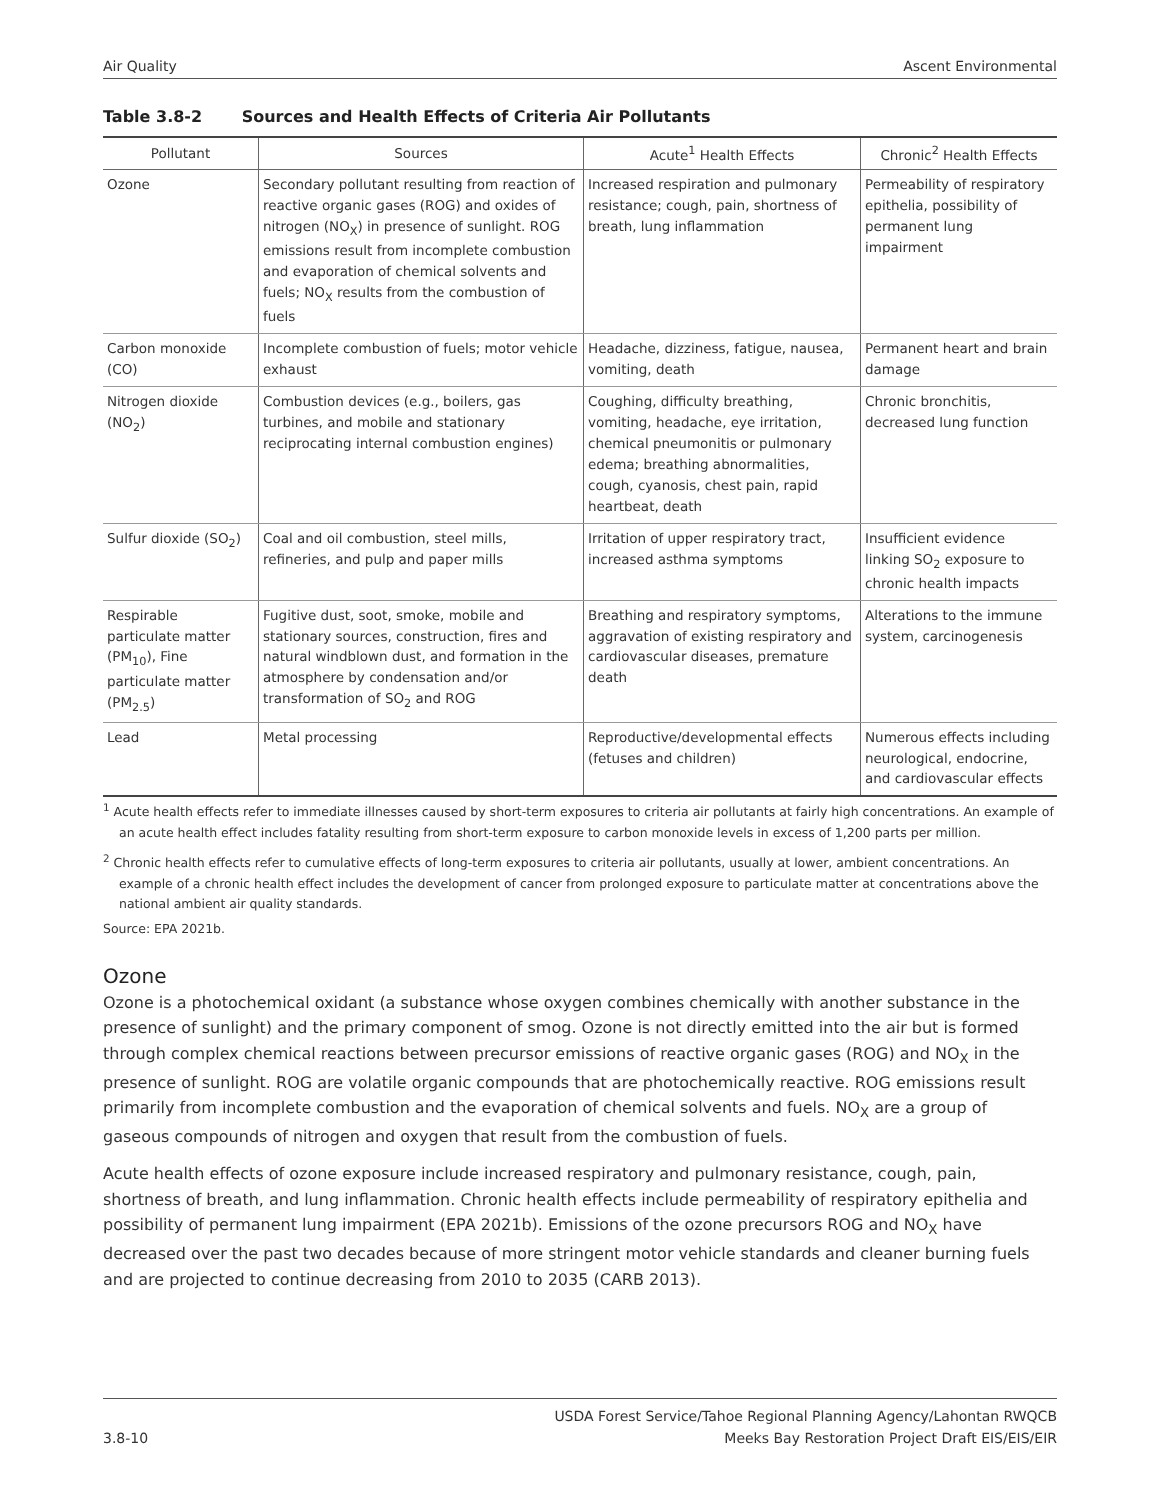Air Quality Ascent Environmental
Table 3.8-2 Sources and Health Effects of Criteria Air Pollutants
| Pollutant | Sources | Acute<sup>1</sup> Health Effects | Chronic<sup>2</sup> Health Effects |
| --- | --- | --- | --- |
| Ozone | Secondary pollutant resulting from reaction of reactive organic gases (ROG) and oxides of nitrogen (NO<sub>X</sub>) in presence of sunlight. ROG emissions result from incomplete combustion and evaporation of chemical solvents and fuels; NO<sub>X</sub> results from the combustion of fuels | Increased respiration and pulmonary resistance; cough, pain, shortness of breath, lung inflammation | Permeability of respiratory epithelia, possibility of permanent lung impairment |
| Carbon monoxide (CO) | Incomplete combustion of fuels; motor vehicle exhaust | Headache, dizziness, fatigue, nausea, vomiting, death | Permanent heart and brain damage |
| Nitrogen dioxide (NO<sub>2</sub>) | Combustion devices (e.g., boilers, gas turbines, and mobile and stationary reciprocating internal combustion engines) | Coughing, difficulty breathing, vomiting, headache, eye irritation, chemical pneumonitis or pulmonary edema; breathing abnormalities, cough, cyanosis, chest pain, rapid heartbeat, death | Chronic bronchitis, decreased lung function |
| Sulfur dioxide (SO<sub>2</sub>) | Coal and oil combustion, steel mills, refineries, and pulp and paper mills | Irritation of upper respiratory tract, increased asthma symptoms | Insufficient evidence linking SO<sub>2</sub> exposure to chronic health impacts |
| Respirable particulate matter (PM<sub>10</sub>), Fine particulate matter (PM<sub>2.5</sub>) | Fugitive dust, soot, smoke, mobile and stationary sources, construction, fires and natural windblown dust, and formation in the atmosphere by condensation and/or transformation of SO<sub>2</sub> and ROG | Breathing and respiratory symptoms, aggravation of existing respiratory and cardiovascular diseases, premature death | Alterations to the immune system, carcinogenesis |
| Lead | Metal processing | Reproductive/developmental effects (fetuses and children) | Numerous effects including neurological, endocrine, and cardiovascular effects |
<sup>1</sup> Acute health effects refer to immediate illnesses caused by short-term exposures to criteria air pollutants at fairly high concentrations. An example of an acute health effect includes fatality resulting from short-term exposure to carbon monoxide levels in excess of 1,200 parts per million.
<sup>2</sup> Chronic health effects refer to cumulative effects of long-term exposures to criteria air pollutants, usually at lower, ambient concentrations. An example of a chronic health effect includes the development of cancer from prolonged exposure to particulate matter at concentrations above the national ambient air quality standards.
Source: EPA 2021b.
Ozone
Ozone is a photochemical oxidant (a substance whose oxygen combines chemically with another substance in the presence of sunlight) and the primary component of smog. Ozone is not directly emitted into the air but is formed through complex chemical reactions between precursor emissions of reactive organic gases (ROG) and NO<sub>X</sub> in the presence of sunlight. ROG are volatile organic compounds that are photochemically reactive. ROG emissions result primarily from incomplete combustion and the evaporation of chemical solvents and fuels. NO<sub>X</sub> are a group of gaseous compounds of nitrogen and oxygen that result from the combustion of fuels.
Acute health effects of ozone exposure include increased respiratory and pulmonary resistance, cough, pain, shortness of breath, and lung inflammation. Chronic health effects include permeability of respiratory epithelia and possibility of permanent lung impairment (EPA 2021b). Emissions of the ozone precursors ROG and NO<sub>X</sub> have decreased over the past two decades because of more stringent motor vehicle standards and cleaner burning fuels and are projected to continue decreasing from 2010 to 2035 (CARB 2013).
3.8-10 USDA Forest Service/Tahoe Regional Planning Agency/Lahontan RWQCB
Meeks Bay Restoration Project Draft EIS/EIS/EIR